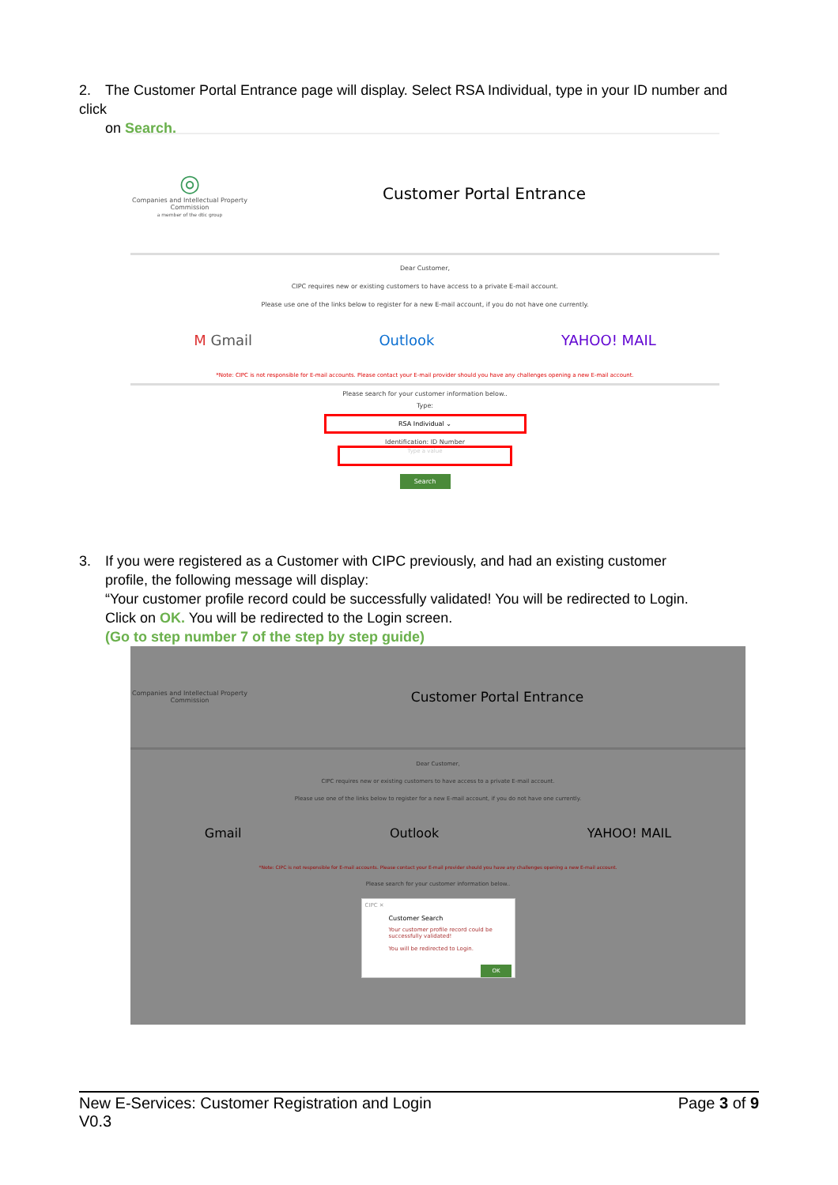2. The Customer Portal Entrance page will display. Select RSA Individual, type in your ID number and click
on Search.
◎
Companies and Intellectual Property Commission
a member of the dtic group
Customer Portal Entrance
Dear Customer,
CIPC requires new or existing customers to have access to a private E-mail account.
Please use one of the links below to register for a new E-mail account, if you do not have one currently.
M Gmail Outlook YAHOO! MAIL
*Note: CIPC is not responsible for E-mail accounts. Please contact your E-mail provider should you have any challenges opening a new E-mail account.
Please search for your customer information below..
Type:
RSA Individual ⌄
Identification: ID Number
Type a value
Search
3. If you were registered as a Customer with CIPC previously, and had an existing customer
profile, the following message will display:
“Your customer profile record could be successfully validated! You will be redirected to Login.
Click on OK. You will be redirected to the Login screen.
(Go to step number 7 of the step by step guide)
Companies and Intellectual Property Commission
Customer Portal Entrance
Dear Customer,
CIPC requires new or existing customers to have access to a private E-mail account.
Please use one of the links below to register for a new E-mail account, if you do not have one currently.
Gmail Outlook YAHOO! MAIL
*Note: CIPC is not responsible for E-mail accounts. Please contact your E-mail provider should you have any challenges opening a new E-mail account.
Please search for your customer information below..
CIPC ✕
Customer Search
Your customer profile record could be successfully validated!
You will be redirected to Login.
OK
New E-Services: Customer Registration and Login
V0.3
Page 3 of 9